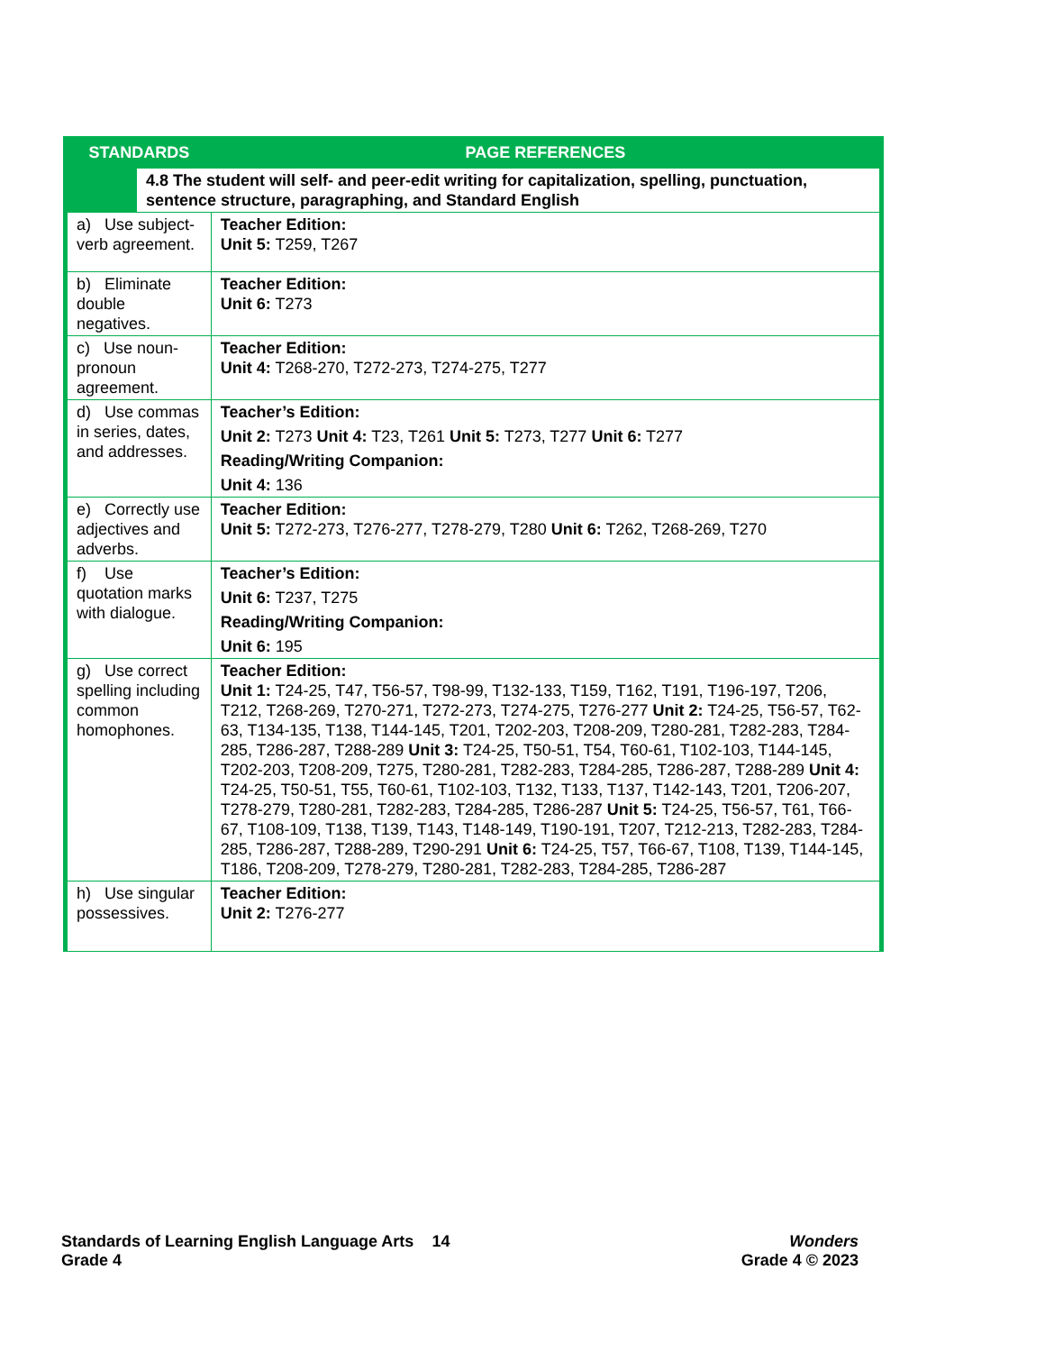| STANDARDS | | PAGE REFERENCES |
| --- | --- | --- |
| | 4.8 The student will self- and peer-edit writing for capitalization, spelling, punctuation, sentence structure, paragraphing, and Standard English | |
| a) Use subject-verb agreement. | | Teacher Edition: Unit 5: T259, T267 |
| b) Eliminate double negatives. | | Teacher Edition: Unit 6: T273 |
| c) Use noun-pronoun agreement. | | Teacher Edition: Unit 4: T268-270, T272-273, T274-275, T277 |
| d) Use commas in series, dates, and addresses. | | Teacher’s Edition: Unit 2: T273 Unit 4: T23, T261 Unit 5: T273, T277 Unit 6: T277 Reading/Writing Companion: Unit 4: 136 |
| e) Correctly use adjectives and adverbs. | | Teacher Edition: Unit 5: T272-273, T276-277, T278-279, T280 Unit 6: T262, T268-269, T270 |
| f) Use quotation marks with dialogue. | | Teacher’s Edition: Unit 6: T237, T275 Reading/Writing Companion: Unit 6: 195 |
| g) Use correct spelling including common homophones. | | Teacher Edition: Unit 1: T24-25, T47, T56-57, T98-99, T132-133, T159, T162, T191, T196-197, T206, T212, T268-269, T270-271, T272-273, T274-275, T276-277 Unit 2: T24-25, T56-57, T62-63, T134-135, T138, T144-145, T201, T202-203, T208-209, T280-281, T282-283, T284-285, T286-287, T288-289 Unit 3: T24-25, T50-51, T54, T60-61, T102-103, T144-145, T202-203, T208-209, T275, T280-281, T282-283, T284-285, T286-287, T288-289 Unit 4: T24-25, T50-51, T55, T60-61, T102-103, T132, T133, T137, T142-143, T201, T206-207, T278-279, T280-281, T282-283, T284-285, T286-287 Unit 5: T24-25, T56-57, T61, T66-67, T108-109, T138, T139, T143, T148-149, T190-191, T207, T212-213, T282-283, T284-285, T286-287, T288-289, T290-291 Unit 6: T24-25, T57, T66-67, T108, T139, T144-145, T186, T208-209, T278-279, T280-281, T282-283, T284-285, T286-287 |
| h) Use singular possessives. | | Teacher Edition: Unit 2: T276-277 |
Standards of Learning English Language Arts 14
Grade 4
Wonders
Grade 4 © 2023